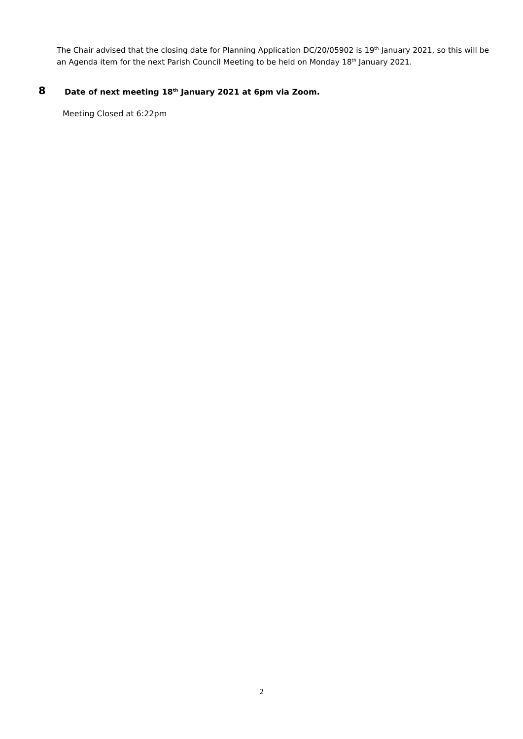The Chair advised that the closing date for Planning Application DC/20/05902 is 19<sup>th</sup> January 2021, so this will be an Agenda item for the next Parish Council Meeting to be held on Monday 18<sup>th</sup> January 2021.
8 Date of next meeting 18<sup>th</sup> January 2021 at 6pm via Zoom.
Meeting Closed at 6:22pm
2